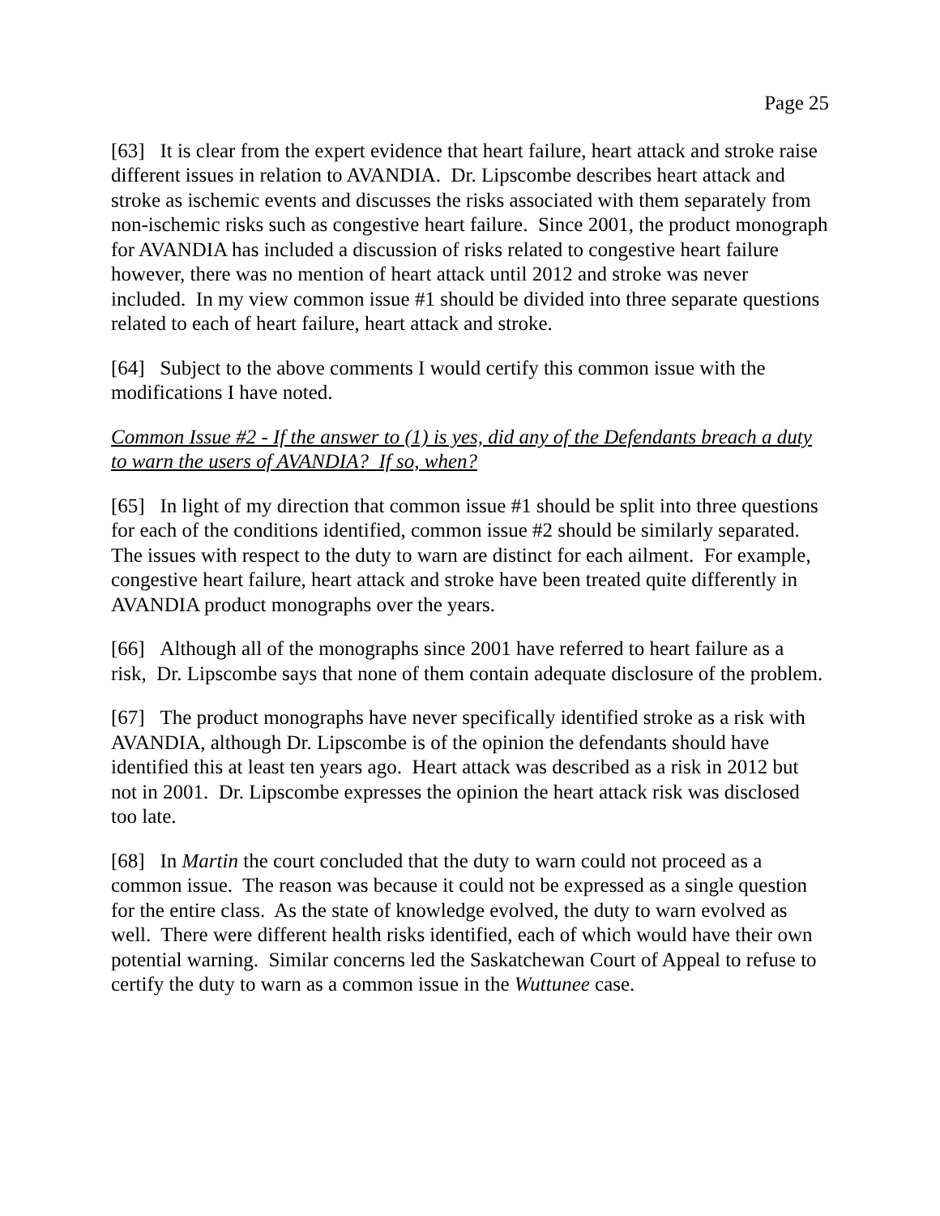Page 25
[63] It is clear from the expert evidence that heart failure, heart attack and stroke raise different issues in relation to AVANDIA. Dr. Lipscombe describes heart attack and stroke as ischemic events and discusses the risks associated with them separately from non-ischemic risks such as congestive heart failure. Since 2001, the product monograph for AVANDIA has included a discussion of risks related to congestive heart failure however, there was no mention of heart attack until 2012 and stroke was never included. In my view common issue #1 should be divided into three separate questions related to each of heart failure, heart attack and stroke.
[64] Subject to the above comments I would certify this common issue with the modifications I have noted.
Common Issue #2 - If the answer to (1) is yes, did any of the Defendants breach a duty to warn the users of AVANDIA? If so, when?
[65] In light of my direction that common issue #1 should be split into three questions for each of the conditions identified, common issue #2 should be similarly separated. The issues with respect to the duty to warn are distinct for each ailment. For example, congestive heart failure, heart attack and stroke have been treated quite differently in AVANDIA product monographs over the years.
[66] Although all of the monographs since 2001 have referred to heart failure as a risk, Dr. Lipscombe says that none of them contain adequate disclosure of the problem.
[67] The product monographs have never specifically identified stroke as a risk with AVANDIA, although Dr. Lipscombe is of the opinion the defendants should have identified this at least ten years ago. Heart attack was described as a risk in 2012 but not in 2001. Dr. Lipscombe expresses the opinion the heart attack risk was disclosed too late.
[68] In Martin the court concluded that the duty to warn could not proceed as a common issue. The reason was because it could not be expressed as a single question for the entire class. As the state of knowledge evolved, the duty to warn evolved as well. There were different health risks identified, each of which would have their own potential warning. Similar concerns led the Saskatchewan Court of Appeal to refuse to certify the duty to warn as a common issue in the Wuttunee case.